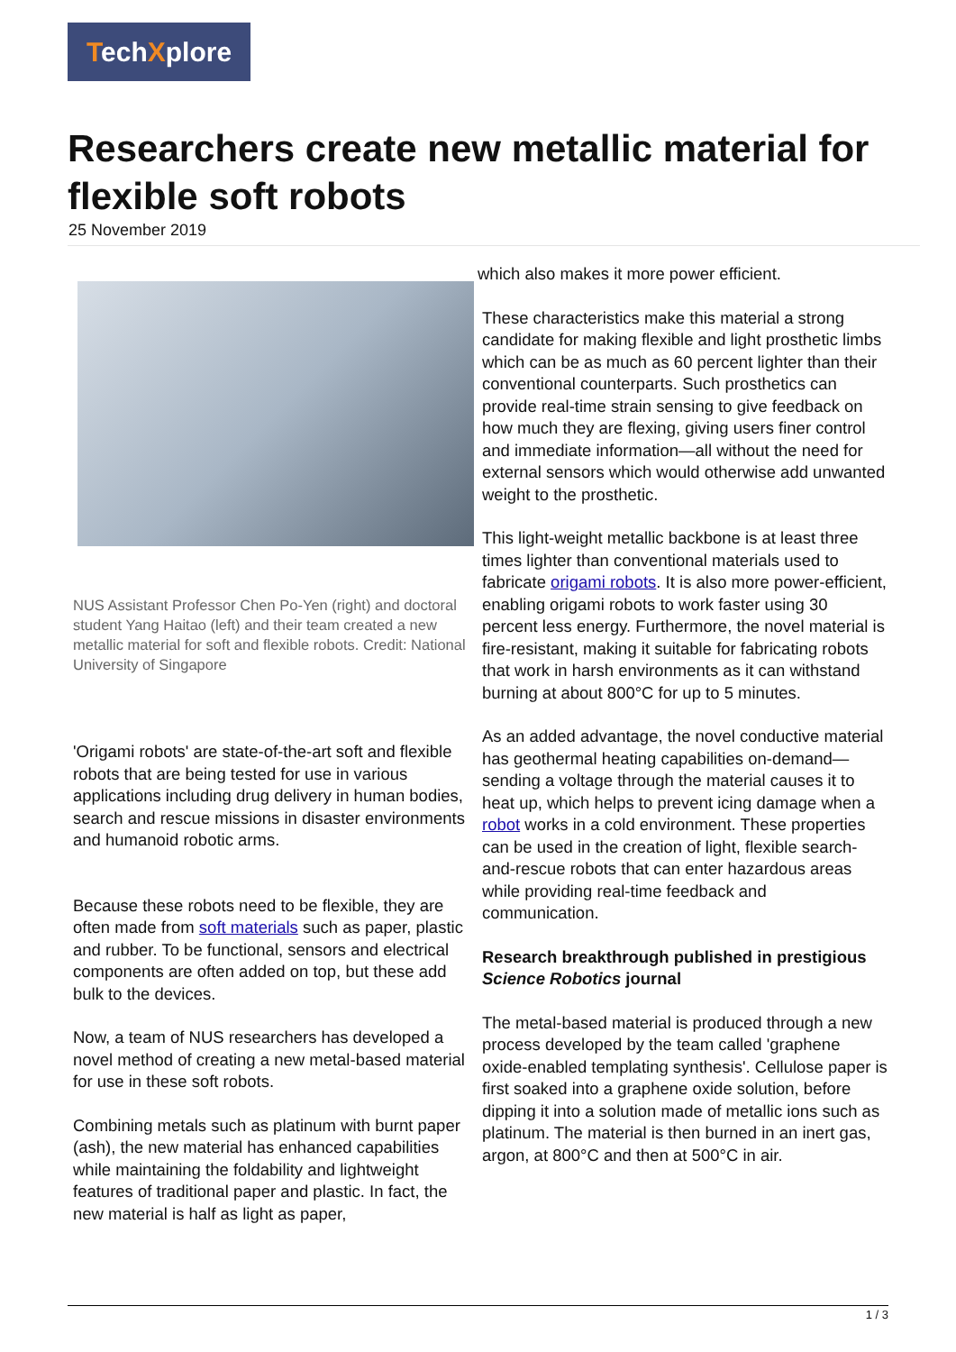TechXplore
Researchers create new metallic material for flexible soft robots
25 November 2019
NUS Assistant Professor Chen Po-Yen (right) and doctoral student Yang Haitao (left) and their team created a new metallic material for soft and flexible robots. Credit: National University of Singapore
'Origami robots' are state-of-the-art soft and flexible robots that are being tested for use in various applications including drug delivery in human bodies, search and rescue missions in disaster environments and humanoid robotic arms.
Because these robots need to be flexible, they are often made from soft materials such as paper, plastic and rubber. To be functional, sensors and electrical components are often added on top, but these add bulk to the devices.
Now, a team of NUS researchers has developed a novel method of creating a new metal-based material for use in these soft robots.
Combining metals such as platinum with burnt paper (ash), the new material has enhanced capabilities while maintaining the foldability and lightweight features of traditional paper and plastic. In fact, the new material is half as light as paper,
which also makes it more power efficient.
These characteristics make this material a strong candidate for making flexible and light prosthetic limbs which can be as much as 60 percent lighter than their conventional counterparts. Such prosthetics can provide real-time strain sensing to give feedback on how much they are flexing, giving users finer control and immediate information—all without the need for external sensors which would otherwise add unwanted weight to the prosthetic.
This light-weight metallic backbone is at least three times lighter than conventional materials used to fabricate origami robots. It is also more power-efficient, enabling origami robots to work faster using 30 percent less energy. Furthermore, the novel material is fire-resistant, making it suitable for fabricating robots that work in harsh environments as it can withstand burning at about 800°C for up to 5 minutes.
As an added advantage, the novel conductive material has geothermal heating capabilities on-demand—sending a voltage through the material causes it to heat up, which helps to prevent icing damage when a robot works in a cold environment. These properties can be used in the creation of light, flexible search-and-rescue robots that can enter hazardous areas while providing real-time feedback and communication.
Research breakthrough published in prestigious Science Robotics journal
The metal-based material is produced through a new process developed by the team called 'graphene oxide-enabled templating synthesis'. Cellulose paper is first soaked into a graphene oxide solution, before dipping it into a solution made of metallic ions such as platinum. The material is then burned in an inert gas, argon, at 800°C and then at 500°C in air.
1 / 3